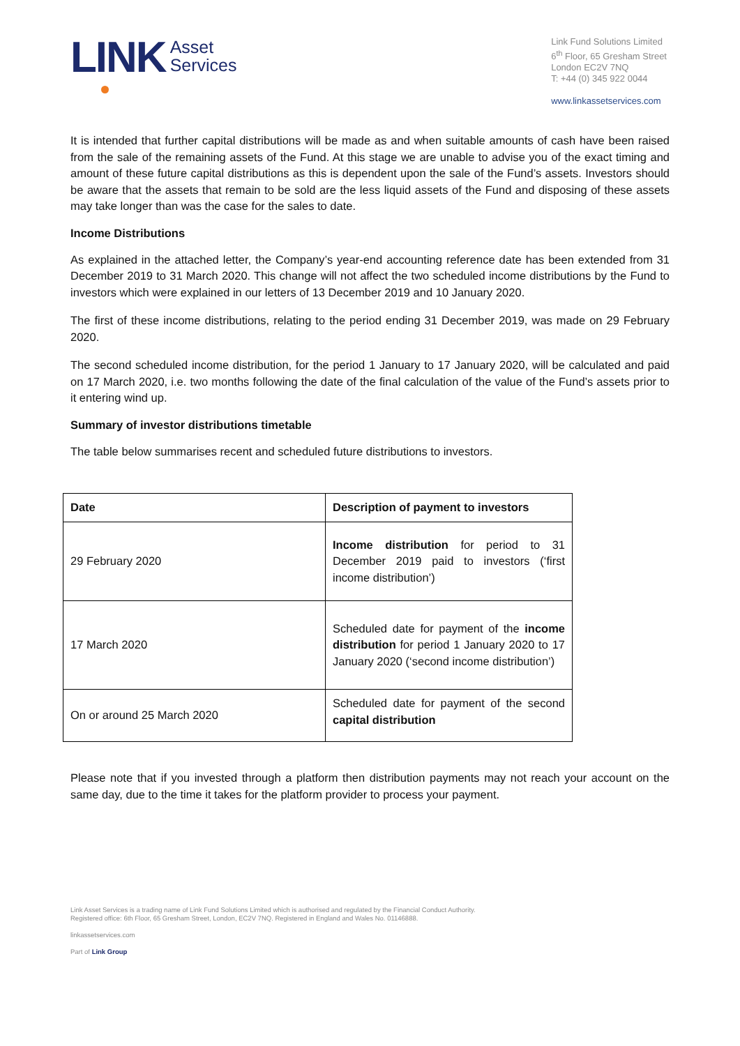LINK Asset
Services
Link Fund Solutions Limited
6<sup>th</sup> Floor, 65 Gresham Street
London EC2V 7NQ
T: +44 (0) 345 922 0044
www.linkassetservices.com
It is intended that further capital distributions will be made as and when suitable amounts of cash have been raised from the sale of the remaining assets of the Fund. At this stage we are unable to advise you of the exact timing and amount of these future capital distributions as this is dependent upon the sale of the Fund’s assets. Investors should be aware that the assets that remain to be sold are the less liquid assets of the Fund and disposing of these assets may take longer than was the case for the sales to date.
Income Distributions
As explained in the attached letter, the Company’s year-end accounting reference date has been extended from 31 December 2019 to 31 March 2020. This change will not affect the two scheduled income distributions by the Fund to investors which were explained in our letters of 13 December 2019 and 10 January 2020.
The first of these income distributions, relating to the period ending 31 December 2019, was made on 29 February 2020.
The second scheduled income distribution, for the period 1 January to 17 January 2020, will be calculated and paid on 17 March 2020, i.e. two months following the date of the final calculation of the value of the Fund’s assets prior to it entering wind up.
Summary of investor distributions timetable
The table below summarises recent and scheduled future distributions to investors.
| Date | Description of payment to investors |
| --- | --- |
| 29 February 2020 | Income distribution for period to 31 December 2019 paid to investors (‘first income distribution’) |
| 17 March 2020 | Scheduled date for payment of the income distribution for period 1 January 2020 to 17 January 2020 (‘second income distribution’) |
| On or around 25 March 2020 | Scheduled date for payment of the second capital distribution |
Please note that if you invested through a platform then distribution payments may not reach your account on the same day, due to the time it takes for the platform provider to process your payment.
Link Asset Services is a trading name of Link Fund Solutions Limited which is authorised and regulated by the Financial Conduct Authority.
Registered office: 6th Floor, 65 Gresham Street, London, EC2V 7NQ. Registered in England and Wales No. 01146888.
linkassetservices.com
Part of Link Group